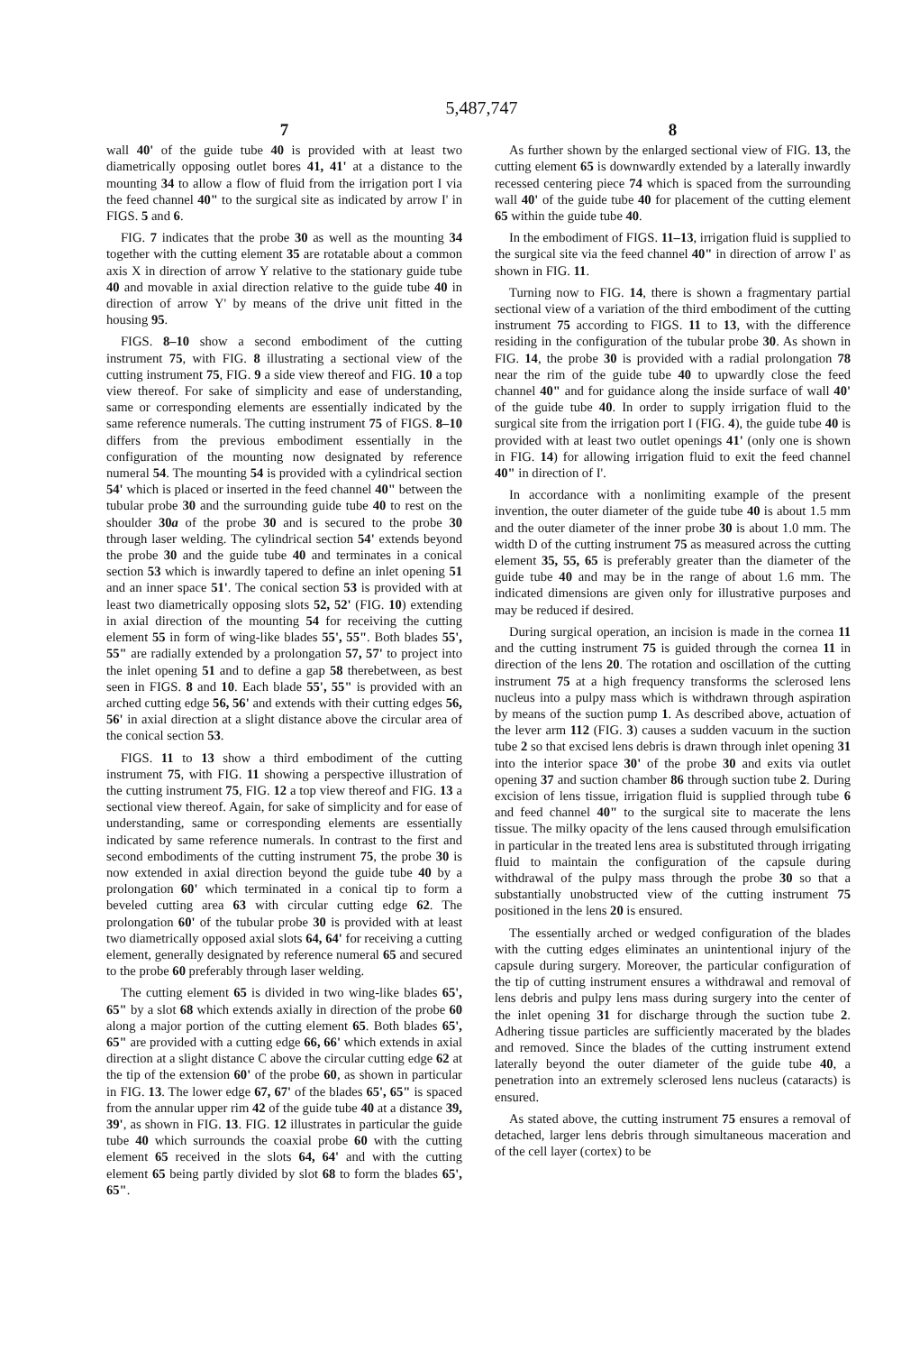5,487,747
7
wall 40' of the guide tube 40 is provided with at least two diametrically opposing outlet bores 41, 41' at a distance to the mounting 34 to allow a flow of fluid from the irrigation port I via the feed channel 40" to the surgical site as indicated by arrow I' in FIGS. 5 and 6.
FIG. 7 indicates that the probe 30 as well as the mounting 34 together with the cutting element 35 are rotatable about a common axis X in direction of arrow Y relative to the stationary guide tube 40 and movable in axial direction relative to the guide tube 40 in direction of arrow Y' by means of the drive unit fitted in the housing 95.
FIGS. 8–10 show a second embodiment of the cutting instrument 75, with FIG. 8 illustrating a sectional view of the cutting instrument 75, FIG. 9 a side view thereof and FIG. 10 a top view thereof. For sake of simplicity and ease of understanding, same or corresponding elements are essentially indicated by the same reference numerals. The cutting instrument 75 of FIGS. 8–10 differs from the previous embodiment essentially in the configuration of the mounting now designated by reference numeral 54. The mounting 54 is provided with a cylindrical section 54' which is placed or inserted in the feed channel 40" between the tubular probe 30 and the surrounding guide tube 40 to rest on the shoulder 30a of the probe 30 and is secured to the probe 30 through laser welding. The cylindrical section 54' extends beyond the probe 30 and the guide tube 40 and terminates in a conical section 53 which is inwardly tapered to define an inlet opening 51 and an inner space 51'. The conical section 53 is provided with at least two diametrically opposing slots 52, 52' (FIG. 10) extending in axial direction of the mounting 54 for receiving the cutting element 55 in form of wing-like blades 55', 55". Both blades 55', 55" are radially extended by a prolongation 57, 57' to project into the inlet opening 51 and to define a gap 58 therebetween, as best seen in FIGS. 8 and 10. Each blade 55', 55" is provided with an arched cutting edge 56, 56' and extends with their cutting edges 56, 56' in axial direction at a slight distance above the circular area of the conical section 53.
FIGS. 11 to 13 show a third embodiment of the cutting instrument 75, with FIG. 11 showing a perspective illustration of the cutting instrument 75, FIG. 12 a top view thereof and FIG. 13 a sectional view thereof. Again, for sake of simplicity and for ease of understanding, same or corresponding elements are essentially indicated by same reference numerals. In contrast to the first and second embodiments of the cutting instrument 75, the probe 30 is now extended in axial direction beyond the guide tube 40 by a prolongation 60' which terminated in a conical tip to form a beveled cutting area 63 with circular cutting edge 62. The prolongation 60' of the tubular probe 30 is provided with at least two diametrically opposed axial slots 64, 64' for receiving a cutting element, generally designated by reference numeral 65 and secured to the probe 60 preferably through laser welding.
The cutting element 65 is divided in two wing-like blades 65', 65" by a slot 68 which extends axially in direction of the probe 60 along a major portion of the cutting element 65. Both blades 65', 65" are provided with a cutting edge 66, 66' which extends in axial direction at a slight distance C above the circular cutting edge 62 at the tip of the extension 60' of the probe 60, as shown in particular in FIG. 13. The lower edge 67, 67' of the blades 65', 65" is spaced from the annular upper rim 42 of the guide tube 40 at a distance 39, 39', as shown in FIG. 13. FIG. 12 illustrates in particular the guide tube 40 which surrounds the coaxial probe 60 with the cutting element 65 received in the slots 64, 64' and with the cutting element 65 being partly divided by slot 68 to form the blades 65', 65".
8
As further shown by the enlarged sectional view of FIG. 13, the cutting element 65 is downwardly extended by a laterally inwardly recessed centering piece 74 which is spaced from the surrounding wall 40' of the guide tube 40 for placement of the cutting element 65 within the guide tube 40.
In the embodiment of FIGS. 11–13, irrigation fluid is supplied to the surgical site via the feed channel 40" in direction of arrow I' as shown in FIG. 11.
Turning now to FIG. 14, there is shown a fragmentary partial sectional view of a variation of the third embodiment of the cutting instrument 75 according to FIGS. 11 to 13, with the difference residing in the configuration of the tubular probe 30. As shown in FIG. 14, the probe 30 is provided with a radial prolongation 78 near the rim of the guide tube 40 to upwardly close the feed channel 40" and for guidance along the inside surface of wall 40' of the guide tube 40. In order to supply irrigation fluid to the surgical site from the irrigation port I (FIG. 4), the guide tube 40 is provided with at least two outlet openings 41' (only one is shown in FIG. 14) for allowing irrigation fluid to exit the feed channel 40" in direction of I'.
In accordance with a nonlimiting example of the present invention, the outer diameter of the guide tube 40 is about 1.5 mm and the outer diameter of the inner probe 30 is about 1.0 mm. The width D of the cutting instrument 75 as measured across the cutting element 35, 55, 65 is preferably greater than the diameter of the guide tube 40 and may be in the range of about 1.6 mm. The indicated dimensions are given only for illustrative purposes and may be reduced if desired.
During surgical operation, an incision is made in the cornea 11 and the cutting instrument 75 is guided through the cornea 11 in direction of the lens 20. The rotation and oscillation of the cutting instrument 75 at a high frequency transforms the sclerosed lens nucleus into a pulpy mass which is withdrawn through aspiration by means of the suction pump 1. As described above, actuation of the lever arm 112 (FIG. 3) causes a sudden vacuum in the suction tube 2 so that excised lens debris is drawn through inlet opening 31 into the interior space 30' of the probe 30 and exits via outlet opening 37 and suction chamber 86 through suction tube 2. During excision of lens tissue, irrigation fluid is supplied through tube 6 and feed channel 40" to the surgical site to macerate the lens tissue. The milky opacity of the lens caused through emulsification in particular in the treated lens area is substituted through irrigating fluid to maintain the configuration of the capsule during withdrawal of the pulpy mass through the probe 30 so that a substantially unobstructed view of the cutting instrument 75 positioned in the lens 20 is ensured.
The essentially arched or wedged configuration of the blades with the cutting edges eliminates an unintentional injury of the capsule during surgery. Moreover, the particular configuration of the tip of cutting instrument ensures a withdrawal and removal of lens debris and pulpy lens mass during surgery into the center of the inlet opening 31 for discharge through the suction tube 2. Adhering tissue particles are sufficiently macerated by the blades and removed. Since the blades of the cutting instrument extend laterally beyond the outer diameter of the guide tube 40, a penetration into an extremely sclerosed lens nucleus (cataracts) is ensured.
As stated above, the cutting instrument 75 ensures a removal of detached, larger lens debris through simultaneous maceration and of the cell layer (cortex) to be